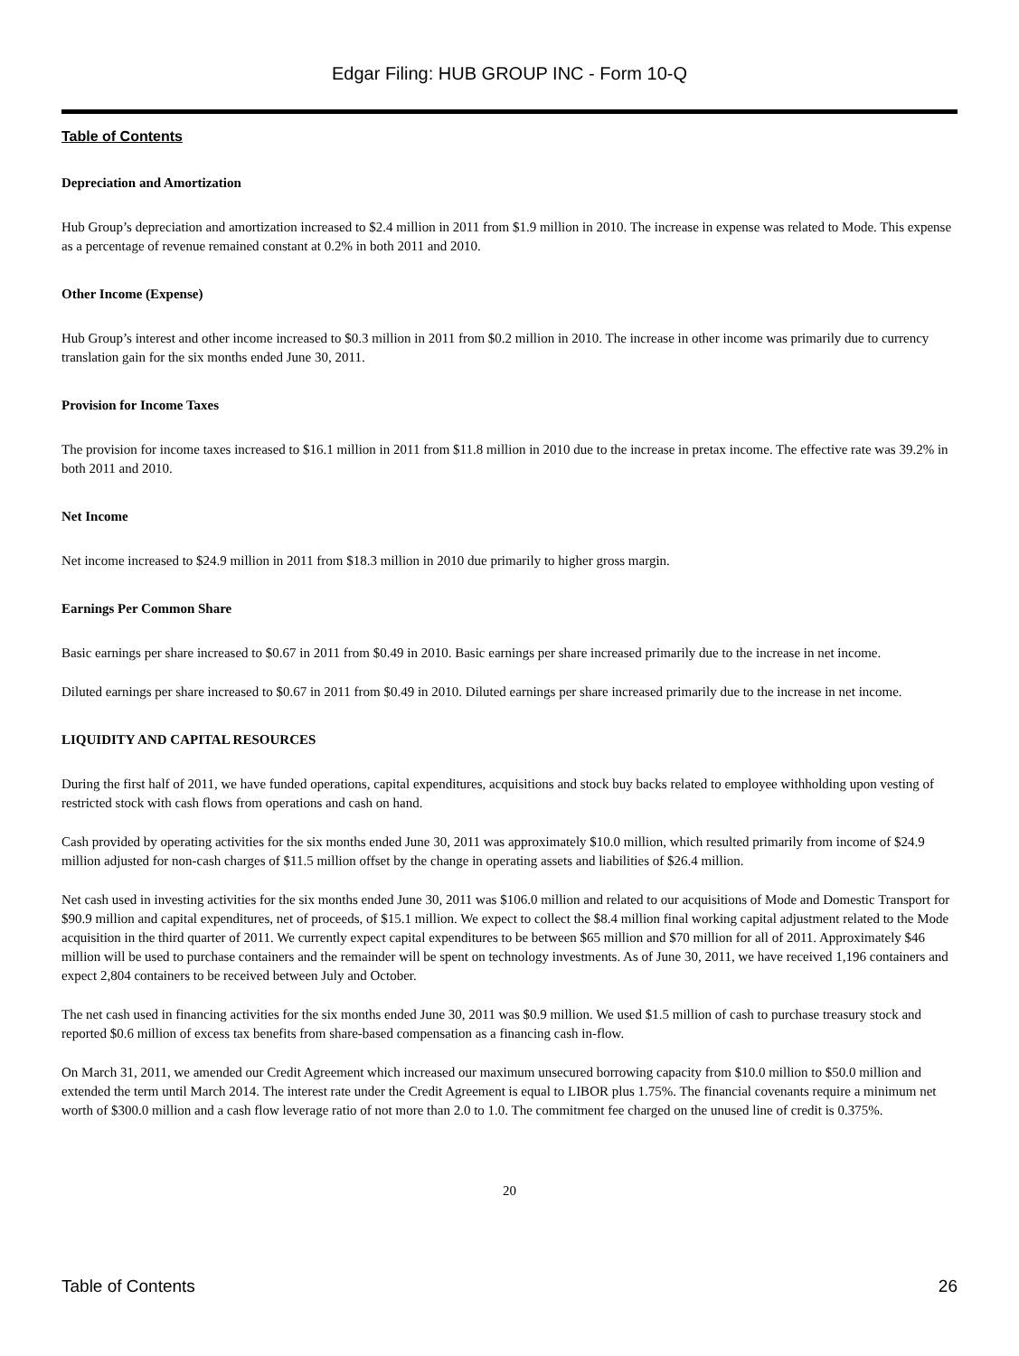Edgar Filing: HUB GROUP INC - Form 10-Q
Table of Contents
Depreciation and Amortization
Hub Group’s depreciation and amortization increased to $2.4 million in 2011 from $1.9 million in 2010. The increase in expense was related to Mode. This expense as a percentage of revenue remained constant at 0.2% in both 2011 and 2010.
Other Income (Expense)
Hub Group’s interest and other income increased to $0.3 million in 2011 from $0.2 million in 2010. The increase in other income was primarily due to currency translation gain for the six months ended June 30, 2011.
Provision for Income Taxes
The provision for income taxes increased to $16.1 million in 2011 from $11.8 million in 2010 due to the increase in pretax income. The effective rate was 39.2% in both 2011 and 2010.
Net Income
Net income increased to $24.9 million in 2011 from $18.3 million in 2010 due primarily to higher gross margin.
Earnings Per Common Share
Basic earnings per share increased to $0.67 in 2011 from $0.49 in 2010. Basic earnings per share increased primarily due to the increase in net income.
Diluted earnings per share increased to $0.67 in 2011 from $0.49 in 2010. Diluted earnings per share increased primarily due to the increase in net income.
LIQUIDITY AND CAPITAL RESOURCES
During the first half of 2011, we have funded operations, capital expenditures, acquisitions and stock buy backs related to employee withholding upon vesting of restricted stock with cash flows from operations and cash on hand.
Cash provided by operating activities for the six months ended June 30, 2011 was approximately $10.0 million, which resulted primarily from income of $24.9 million adjusted for non-cash charges of $11.5 million offset by the change in operating assets and liabilities of $26.4 million.
Net cash used in investing activities for the six months ended June 30, 2011 was $106.0 million and related to our acquisitions of Mode and Domestic Transport for $90.9 million and capital expenditures, net of proceeds, of $15.1 million. We expect to collect the $8.4 million final working capital adjustment related to the Mode acquisition in the third quarter of 2011. We currently expect capital expenditures to be between $65 million and $70 million for all of 2011. Approximately $46 million will be used to purchase containers and the remainder will be spent on technology investments. As of June 30, 2011, we have received 1,196 containers and expect 2,804 containers to be received between July and October.
The net cash used in financing activities for the six months ended June 30, 2011 was $0.9 million. We used $1.5 million of cash to purchase treasury stock and reported $0.6 million of excess tax benefits from share-based compensation as a financing cash in-flow.
On March 31, 2011, we amended our Credit Agreement which increased our maximum unsecured borrowing capacity from $10.0 million to $50.0 million and extended the term until March 2014. The interest rate under the Credit Agreement is equal to LIBOR plus 1.75%. The financial covenants require a minimum net worth of $300.0 million and a cash flow leverage ratio of not more than 2.0 to 1.0. The commitment fee charged on the unused line of credit is 0.375%.
20
Table of Contents 26